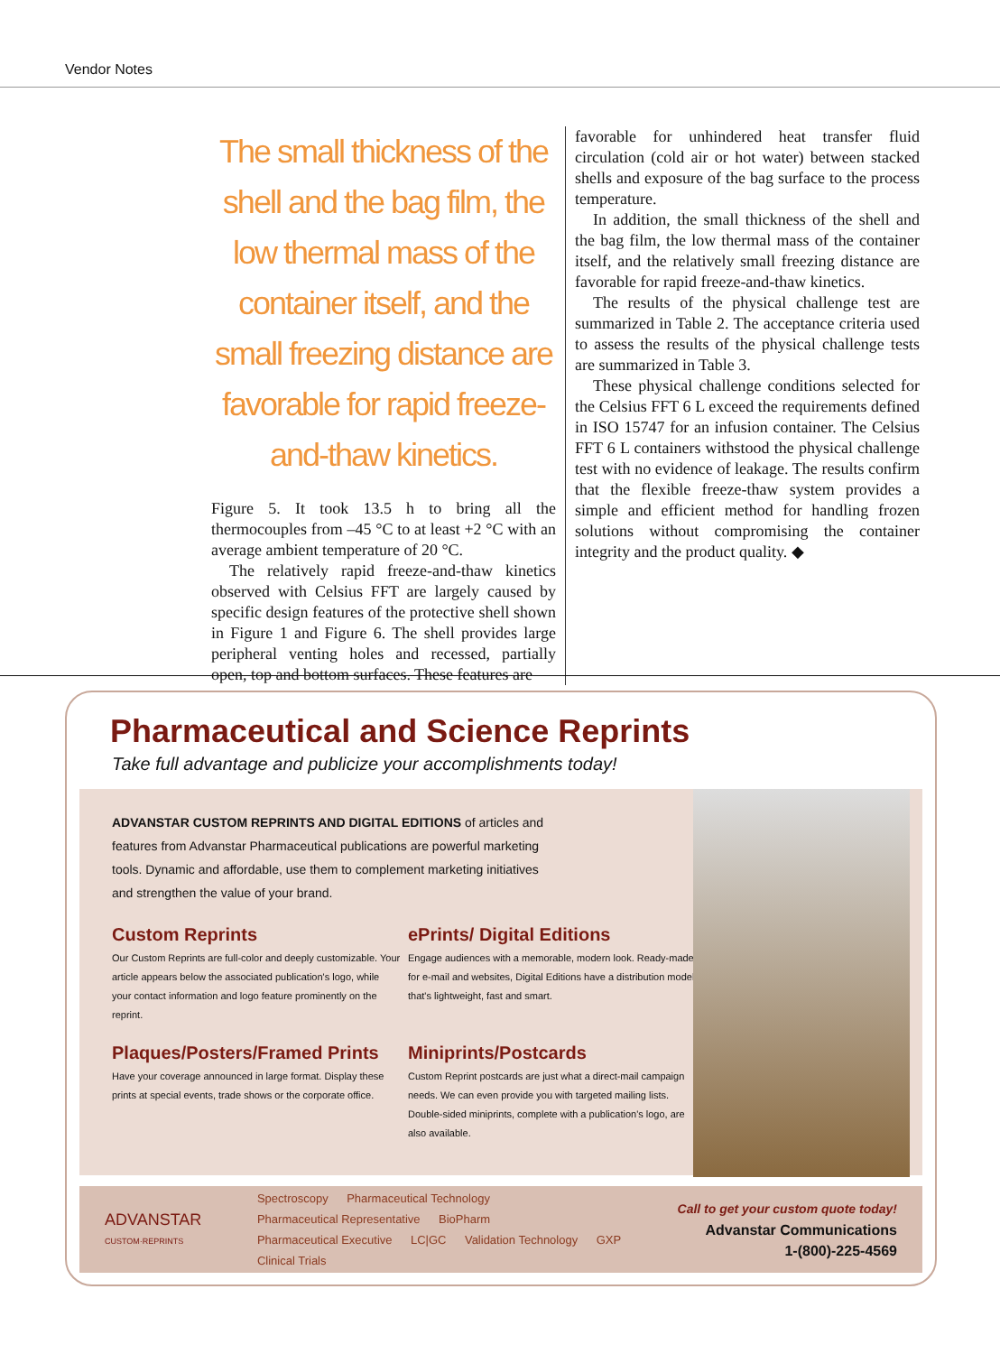Vendor Notes
The small thickness of the shell and the bag film, the low thermal mass of the container itself, and the small freezing distance are favorable for rapid freeze-and-thaw kinetics.
Figure 5. It took 13.5 h to bring all the thermocouples from –45 °C to at least +2 °C with an average ambient temperature of 20 °C.
The relatively rapid freeze-and-thaw kinetics observed with Celsius FFT are largely caused by specific design features of the protective shell shown in Figure 1 and Figure 6. The shell provides large peripheral venting holes and recessed, partially open, top and bottom surfaces. These features are
favorable for unhindered heat transfer fluid circulation (cold air or hot water) between stacked shells and exposure of the bag surface to the process temperature.
In addition, the small thickness of the shell and the bag film, the low thermal mass of the container itself, and the relatively small freezing distance are favorable for rapid freeze-and-thaw kinetics.
The results of the physical challenge test are summarized in Table 2. The acceptance criteria used to assess the results of the physical challenge tests are summarized in Table 3.
These physical challenge conditions selected for the Celsius FFT 6 L exceed the requirements defined in ISO 15747 for an infusion container. The Celsius FFT 6 L containers withstood the physical challenge test with no evidence of leakage. The results confirm that the flexible freeze-thaw system provides a simple and efficient method for handling frozen solutions without compromising the container integrity and the product quality. ◆
Pharmaceutical and Science Reprints
Take full advantage and publicize your accomplishments today!
ADVANSTAR CUSTOM REPRINTS AND DIGITAL EDITIONS of articles and features from Advanstar Pharmaceutical publications are powerful marketing tools. Dynamic and affordable, use them to complement marketing initiatives and strengthen the value of your brand.
Custom Reprints
Our Custom Reprints are full-color and deeply customizable. Your article appears below the associated publication's logo, while your contact information and logo feature prominently on the reprint.
ePrints/ Digital Editions
Engage audiences with a memorable, modern look. Ready-made for e-mail and websites, Digital Editions have a distribution model that's lightweight, fast and smart.
Plaques/Posters/Framed Prints
Have your coverage announced in large format. Display these prints at special events, trade shows or the corporate office.
Miniprints/Postcards
Custom Reprint postcards are just what a direct-mail campaign needs. We can even provide you with targeted mailing lists. Double-sided miniprints, complete with a publication's logo, are also available.
ADVANSTAR
CUSTOM·REPRINTS
Spectroscopy Pharmaceutical Technology Pharmaceutical Representative BioPharm Pharmaceutical Executive LC|GC Validation Technology GXP Clinical Trials
Call to get your custom quote today!
Advanstar Communications
1-(800)-225-4569